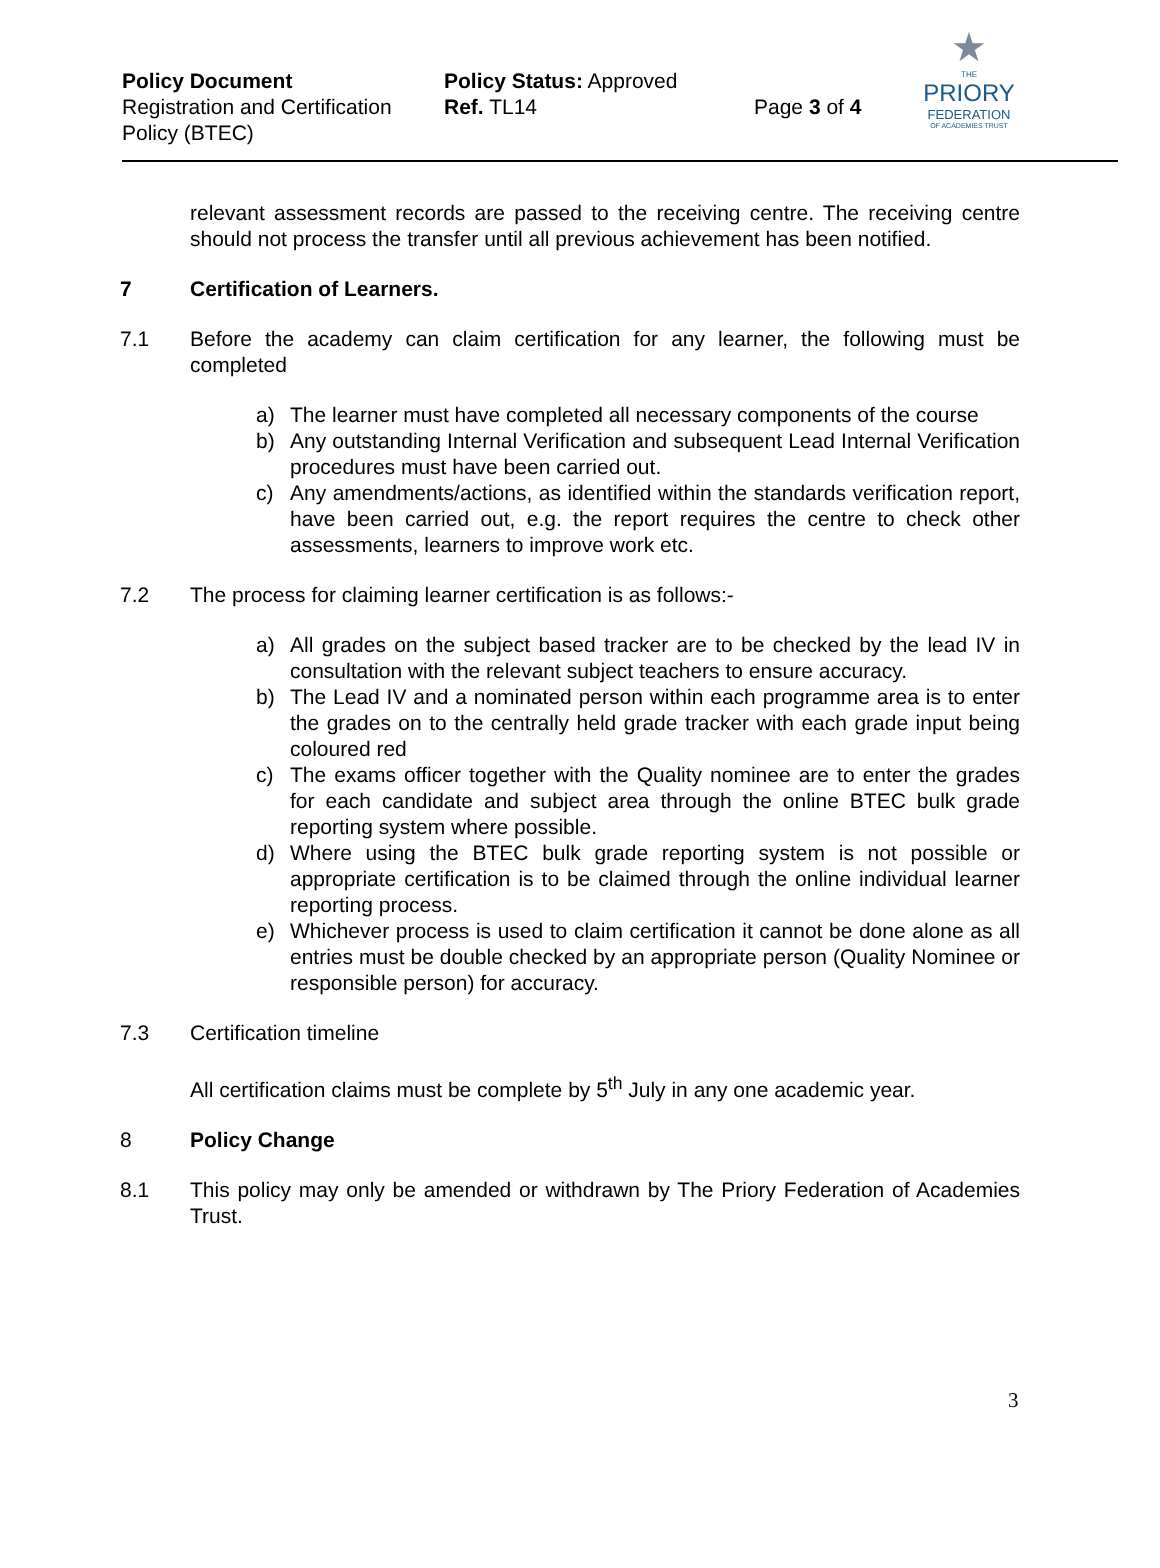Policy Document
Registration and Certification Policy (BTEC)
Policy Status: Approved
Ref. TL14
Page 3 of 4
★
THE
PRIORY
FEDERATION
OF ACADEMIES TRUST
relevant assessment records are passed to the receiving centre. The receiving centre should not process the transfer until all previous achievement has been notified.
7 Certification of Learners.
7.1 Before the academy can claim certification for any learner, the following must be completed
a) The learner must have completed all necessary components of the course
b) Any outstanding Internal Verification and subsequent Lead Internal Verification procedures must have been carried out.
c) Any amendments/actions, as identified within the standards verification report, have been carried out, e.g. the report requires the centre to check other assessments, learners to improve work etc.
7.2 The process for claiming learner certification is as follows:-
a) All grades on the subject based tracker are to be checked by the lead IV in consultation with the relevant subject teachers to ensure accuracy.
b) The Lead IV and a nominated person within each programme area is to enter the grades on to the centrally held grade tracker with each grade input being coloured red
c) The exams officer together with the Quality nominee are to enter the grades for each candidate and subject area through the online BTEC bulk grade reporting system where possible.
d) Where using the BTEC bulk grade reporting system is not possible or appropriate certification is to be claimed through the online individual learner reporting process.
e) Whichever process is used to claim certification it cannot be done alone as all entries must be double checked by an appropriate person (Quality Nominee or responsible person) for accuracy.
7.3 Certification timeline
All certification claims must be complete by 5<sup>th</sup> July in any one academic year.
8 Policy Change
8.1 This policy may only be amended or withdrawn by The Priory Federation of Academies Trust.
3